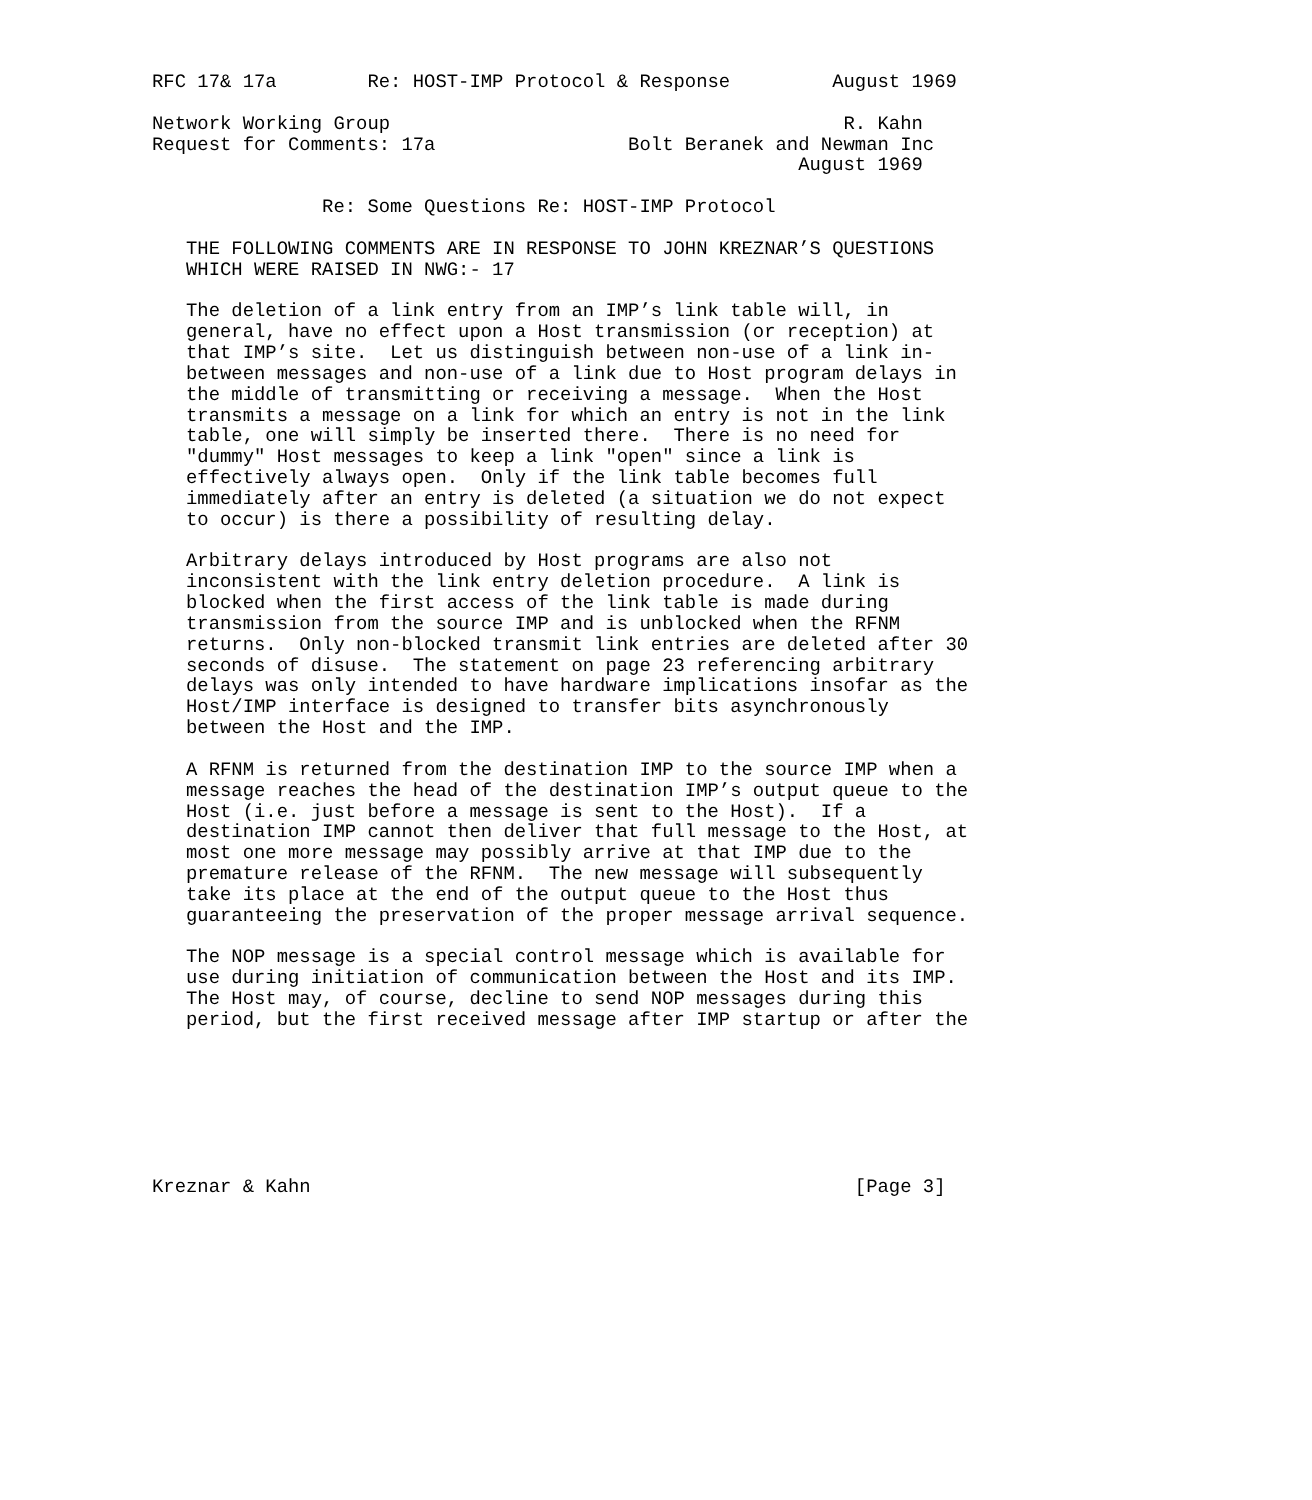RFC 17& 17a        Re: HOST-IMP Protocol & Response         August 1969

Network Working Group                                        R. Kahn
Request for Comments: 17a                 Bolt Beranek and Newman Inc
                                                         August 1969

               Re: Some Questions Re: HOST-IMP Protocol

   THE FOLLOWING COMMENTS ARE IN RESPONSE TO JOHN KREZNAR’S QUESTIONS
   WHICH WERE RAISED IN NWG:- 17

   The deletion of a link entry from an IMP’s link table will, in
   general, have no effect upon a Host transmission (or reception) at
   that IMP’s site.  Let us distinguish between non-use of a link in-
   between messages and non-use of a link due to Host program delays in
   the middle of transmitting or receiving a message.  When the Host
   transmits a message on a link for which an entry is not in the link
   table, one will simply be inserted there.  There is no need for
   "dummy" Host messages to keep a link "open" since a link is
   effectively always open.  Only if the link table becomes full
   immediately after an entry is deleted (a situation we do not expect
   to occur) is there a possibility of resulting delay.

   Arbitrary delays introduced by Host programs are also not
   inconsistent with the link entry deletion procedure.  A link is
   blocked when the first access of the link table is made during
   transmission from the source IMP and is unblocked when the RFNM
   returns.  Only non-blocked transmit link entries are deleted after 30
   seconds of disuse.  The statement on page 23 referencing arbitrary
   delays was only intended to have hardware implications insofar as the
   Host/IMP interface is designed to transfer bits asynchronously
   between the Host and the IMP.

   A RFNM is returned from the destination IMP to the source IMP when a
   message reaches the head of the destination IMP’s output queue to the
   Host (i.e. just before a message is sent to the Host).  If a
   destination IMP cannot then deliver that full message to the Host, at
   most one more message may possibly arrive at that IMP due to the
   premature release of the RFNM.  The new message will subsequently
   take its place at the end of the output queue to the Host thus
   guaranteeing the preservation of the proper message arrival sequence.

   The NOP message is a special control message which is available for
   use during initiation of communication between the Host and its IMP.
   The Host may, of course, decline to send NOP messages during this
   period, but the first received message after IMP startup or after the







Kreznar & Kahn                                                [Page 3]